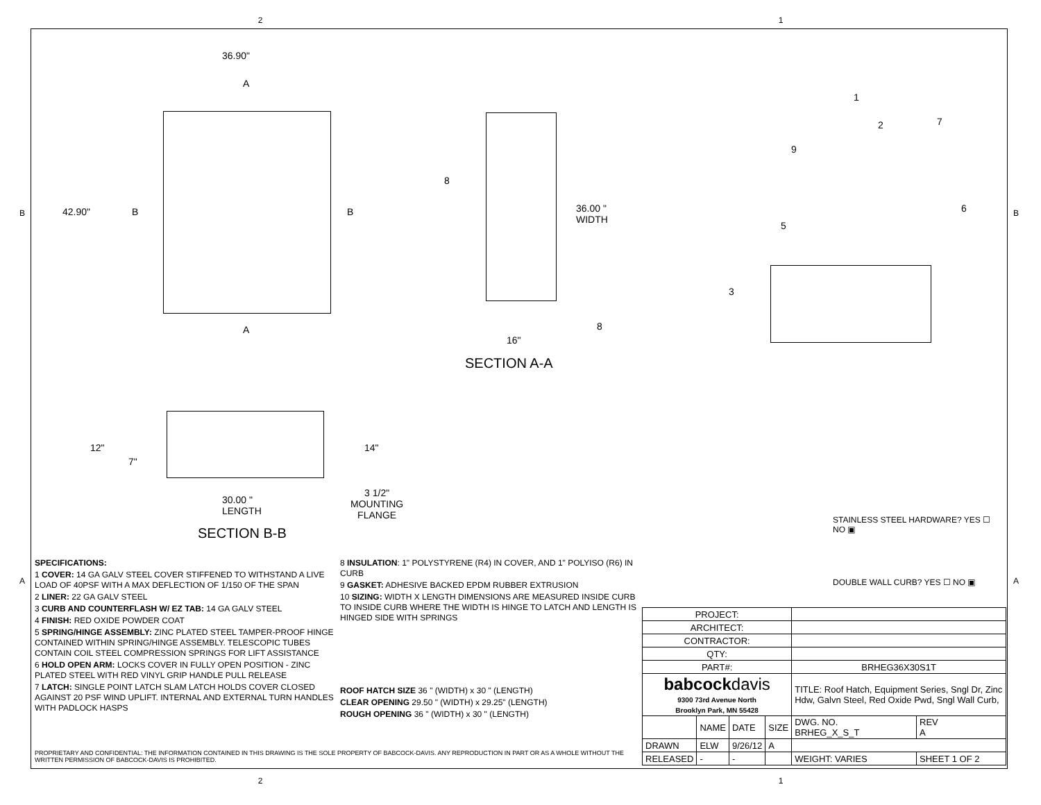2 1
36.90"
42.90" B B
A
A
SECTION B-B
12"
7"
14"
30.00 "
LENGTH
3 1/2"
MOUNTING
FLANGE
8
36.00 "
WIDTH
8
16"
SECTION A-A
1
2 7
9
6
5
3
STAINLESS STEEL HARDWARE? YES ☐ NO ▣
DOUBLE WALL CURB? YES ☐ NO ▣
SPECIFICATIONS:
1 COVER: 14 GA GALV STEEL COVER STIFFENED TO WITHSTAND A LIVE LOAD OF 40PSF WITH A MAX DEFLECTION OF 1/150 OF THE SPAN
2 LINER: 22 GA GALV STEEL
3 CURB AND COUNTERFLASH W/ EZ TAB: 14 GA GALV STEEL
4 FINISH: RED OXIDE POWDER COAT
5 SPRING/HINGE ASSEMBLY: ZINC PLATED STEEL TAMPER-PROOF HINGE CONTAINED WITHIN SPRING/HINGE ASSEMBLY. TELESCOPIC TUBES CONTAIN COIL STEEL COMPRESSION SPRINGS FOR LIFT ASSISTANCE
6 HOLD OPEN ARM: LOCKS COVER IN FULLY OPEN POSITION - ZINC PLATED STEEL WITH RED VINYL GRIP HANDLE PULL RELEASE
7 LATCH: SINGLE POINT LATCH SLAM LATCH HOLDS COVER CLOSED AGAINST 20 PSF WIND UPLIFT. INTERNAL AND EXTERNAL TURN HANDLES WITH PADLOCK HASPS
8 INSULATION: 1" POLYSTYRENE (R4) IN COVER, AND 1" POLYISO (R6) IN CURB
9 GASKET: ADHESIVE BACKED EPDM RUBBER EXTRUSION
10 SIZING: WIDTH X LENGTH DIMENSIONS ARE MEASURED INSIDE CURB TO INSIDE CURB WHERE THE WIDTH IS HINGE TO LATCH AND LENGTH IS HINGED SIDE WITH SPRINGS
ROOF HATCH SIZE 36 " (WIDTH) x 30 " (LENGTH)
CLEAR OPENING 29.50 " (WIDTH) x 29.25" (LENGTH)
ROUGH OPENING 36 " (WIDTH) x 30 " (LENGTH)
| PROJECT: | | | | | |
| ARCHITECT: | | | | | |
| CONTRACTOR: | | | | | |
| QTY: | | | | | |
| PART#: | | | | BRHEG36X30S1T | |
| babcock davis 9300 73rd Avenue North Brooklyn Park, MN 55428 | | | | TITLE: Roof Hatch, Equipment Series, Sngl Dr, Zinc Hdw, Galvn Steel, Red Oxide Pwd, Sngl Wall Curb, | |
| | NAME | DATE | SIZE | DWG. NO. BRHEG_X_S_T | REV A |
| DRAWN | ELW | 9/26/12 | A | | |
| RELEASED | - | - | | WEIGHT: VARIES | SHEET 1 OF 2 |
PROPRIETARY AND CONFIDENTIAL: THE INFORMATION CONTAINED IN THIS DRAWING IS THE SOLE PROPERTY OF BABCOCK-DAVIS. ANY REPRODUCTION IN PART OR AS A WHOLE WITHOUT THE WRITTEN PERMISSION OF BABCOCK-DAVIS IS PROHIBITED.
2 1
B B
A A